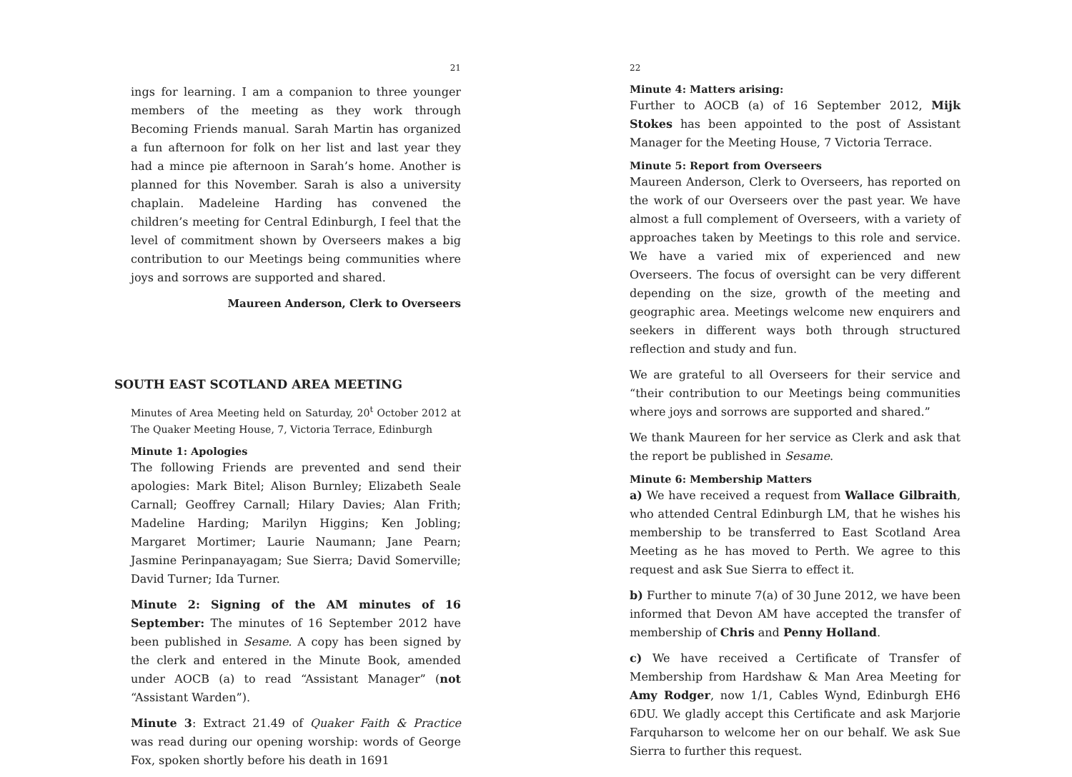21
ings for learning. I am a companion to three younger members of the meeting as they work through Becoming Friends manual. Sarah Martin has organized a fun afternoon for folk on her list and last year they had a mince pie afternoon in Sarah’s home. Another is planned for this November. Sarah is also a university chaplain. Madeleine Harding has convened the children’s meeting for Central Edinburgh, I feel that the level of commitment shown by Overseers makes a big contribution to our Meetings being communities where joys and sorrows are supported and shared.
Maureen Anderson, Clerk to Overseers
SOUTH EAST SCOTLAND AREA MEETING
Minutes of Area Meeting held on Saturday, 20<sup>t</sup> October 2012 at The Quaker Meeting House, 7, Victoria Terrace, Edinburgh
Minute 1: Apologies
The following Friends are prevented and send their apologies: Mark Bitel; Alison Burnley; Elizabeth Seale Carnall; Geoffrey Carnall; Hilary Davies; Alan Frith; Madeline Harding; Marilyn Higgins; Ken Jobling; Margaret Mortimer; Laurie Naumann; Jane Pearn; Jasmine Perinpanayagam; Sue Sierra; David Somerville; David Turner; Ida Turner.
Minute 2: Signing of the AM minutes of 16 September: The minutes of 16 September 2012 have been published in Sesame. A copy has been signed by the clerk and entered in the Minute Book, amended under AOCB (a) to read “Assistant Manager” (not “Assistant Warden”).
Minute 3: Extract 21.49 of Quaker Faith & Practice was read during our opening worship: words of George Fox, spoken shortly before his death in 1691
22
Minute 4: Matters arising:
Further to AOCB (a) of 16 September 2012, Mijk Stokes has been appointed to the post of Assistant Manager for the Meeting House, 7 Victoria Terrace.
Minute 5: Report from Overseers
Maureen Anderson, Clerk to Overseers, has reported on the work of our Overseers over the past year. We have almost a full complement of Overseers, with a variety of approaches taken by Meetings to this role and service. We have a varied mix of experienced and new Overseers. The focus of oversight can be very different depending on the size, growth of the meeting and geographic area. Meetings welcome new enquirers and seekers in different ways both through structured reflection and study and fun.
We are grateful to all Overseers for their service and “their contribution to our Meetings being communities where joys and sorrows are supported and shared.”
We thank Maureen for her service as Clerk and ask that the report be published in Sesame.
Minute 6: Membership Matters
a) We have received a request from Wallace Gilbraith, who attended Central Edinburgh LM, that he wishes his membership to be transferred to East Scotland Area Meeting as he has moved to Perth. We agree to this request and ask Sue Sierra to effect it.
b) Further to minute 7(a) of 30 June 2012, we have been informed that Devon AM have accepted the transfer of membership of Chris and Penny Holland.
c) We have received a Certificate of Transfer of Membership from Hardshaw & Man Area Meeting for Amy Rodger, now 1/1, Cables Wynd, Edinburgh EH6 6DU. We gladly accept this Certificate and ask Marjorie Farquharson to welcome her on our behalf. We ask Sue Sierra to further this request.